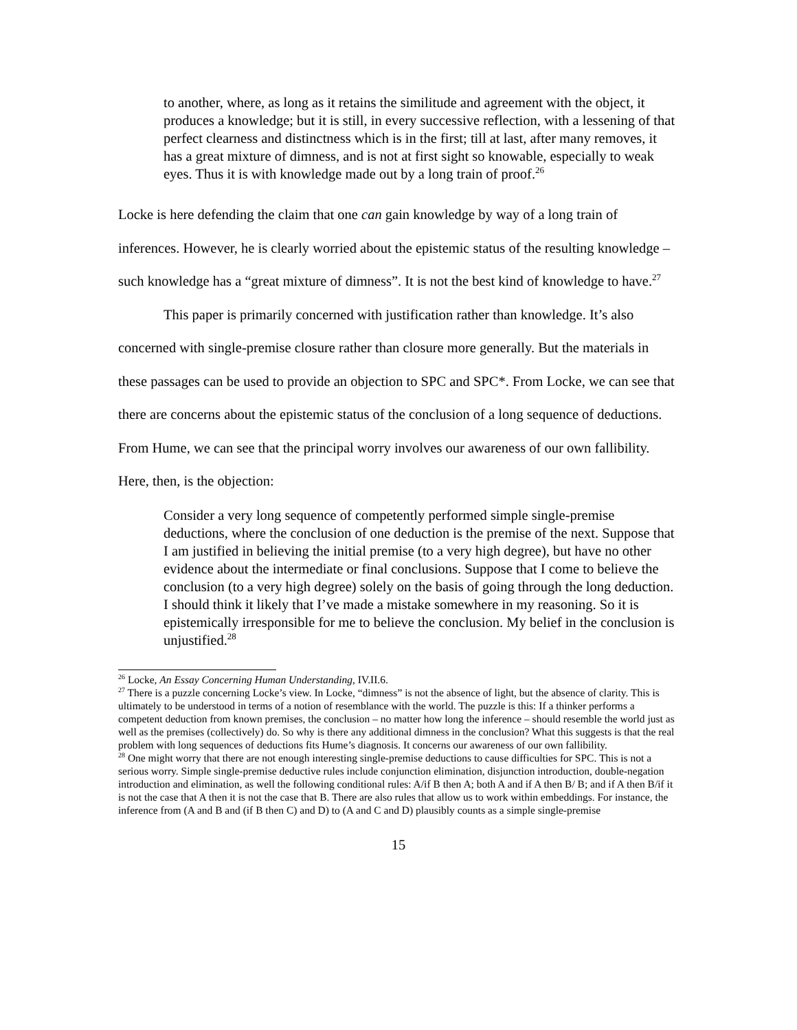to another, where, as long as it retains the similitude and agreement with the object, it produces a knowledge; but it is still, in every successive reflection, with a lessening of that perfect clearness and distinctness which is in the first; till at last, after many removes, it has a great mixture of dimness, and is not at first sight so knowable, especially to weak eyes. Thus it is with knowledge made out by a long train of proof.<sup>26</sup>
Locke is here defending the claim that one can gain knowledge by way of a long train of inferences. However, he is clearly worried about the epistemic status of the resulting knowledge – such knowledge has a “great mixture of dimness”. It is not the best kind of knowledge to have.<sup>27</sup>
This paper is primarily concerned with justification rather than knowledge. It’s also concerned with single-premise closure rather than closure more generally. But the materials in these passages can be used to provide an objection to SPC and SPC*. From Locke, we can see that there are concerns about the epistemic status of the conclusion of a long sequence of deductions. From Hume, we can see that the principal worry involves our awareness of our own fallibility. Here, then, is the objection:
Consider a very long sequence of competently performed simple single-premise deductions, where the conclusion of one deduction is the premise of the next. Suppose that I am justified in believing the initial premise (to a very high degree), but have no other evidence about the intermediate or final conclusions. Suppose that I come to believe the conclusion (to a very high degree) solely on the basis of going through the long deduction. I should think it likely that I’ve made a mistake somewhere in my reasoning. So it is epistemically irresponsible for me to believe the conclusion. My belief in the conclusion is unjustified.<sup>28</sup>
<sup>26</sup> Locke, An Essay Concerning Human Understanding, IV.II.6.
<sup>27</sup> There is a puzzle concerning Locke’s view. In Locke, “dimness” is not the absence of light, but the absence of clarity. This is ultimately to be understood in terms of a notion of resemblance with the world. The puzzle is this: If a thinker performs a competent deduction from known premises, the conclusion – no matter how long the inference – should resemble the world just as well as the premises (collectively) do. So why is there any additional dimness in the conclusion? What this suggests is that the real problem with long sequences of deductions fits Hume’s diagnosis. It concerns our awareness of our own fallibility.
<sup>28</sup> One might worry that there are not enough interesting single-premise deductions to cause difficulties for SPC. This is not a serious worry. Simple single-premise deductive rules include conjunction elimination, disjunction introduction, double-negation introduction and elimination, as well the following conditional rules: A/if B then A; both A and if A then B/ B; and if A then B/if it is not the case that A then it is not the case that B. There are also rules that allow us to work within embeddings. For instance, the inference from (A and B and (if B then C) and D) to (A and C and D) plausibly counts as a simple single-premise
15